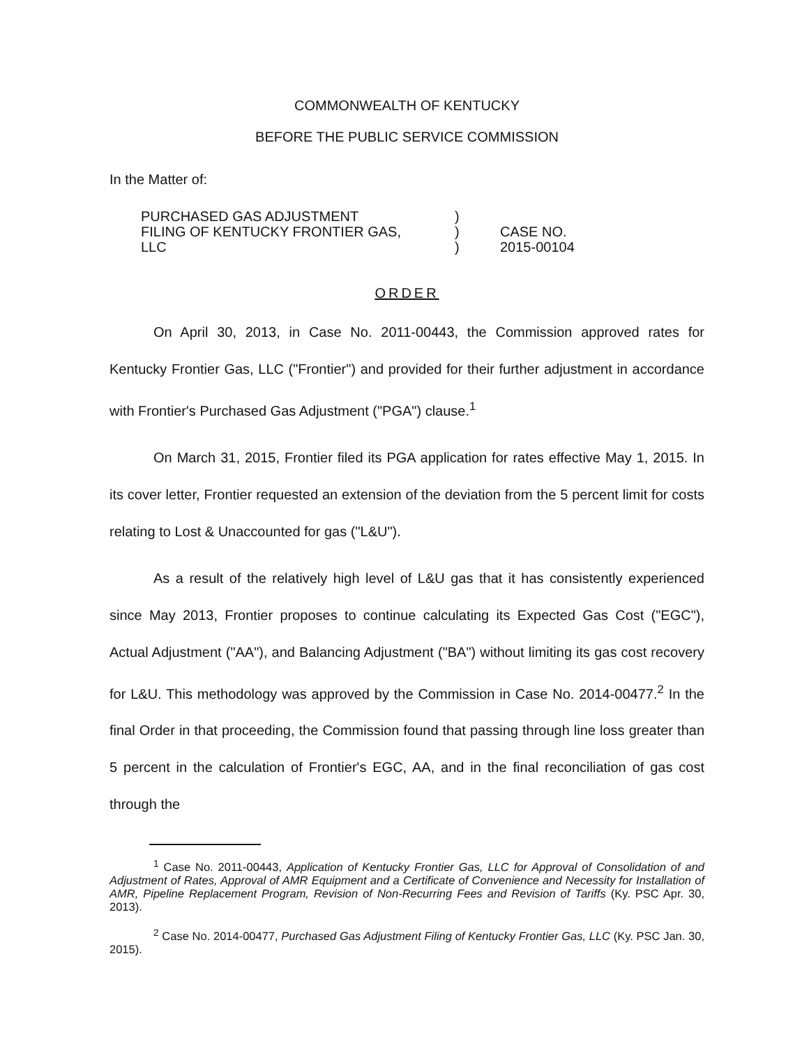COMMONWEALTH OF KENTUCKY
BEFORE THE PUBLIC SERVICE COMMISSION
In the Matter of:
PURCHASED GAS ADJUSTMENT
FILING OF KENTUCKY FRONTIER GAS,
LLC
)
)
)
CASE NO.
2015-00104
ORDER
On April 30, 2013, in Case No. 2011-00443, the Commission approved rates for Kentucky Frontier Gas, LLC ("Frontier") and provided for their further adjustment in accordance with Frontier's Purchased Gas Adjustment ("PGA") clause.<sup>1</sup>
On March 31, 2015, Frontier filed its PGA application for rates effective May 1, 2015. In its cover letter, Frontier requested an extension of the deviation from the 5 percent limit for costs relating to Lost & Unaccounted for gas ("L&U").
As a result of the relatively high level of L&U gas that it has consistently experienced since May 2013, Frontier proposes to continue calculating its Expected Gas Cost ("EGC"), Actual Adjustment ("AA"), and Balancing Adjustment ("BA") without limiting its gas cost recovery for L&U. This methodology was approved by the Commission in Case No. 2014-00477.<sup>2</sup> In the final Order in that proceeding, the Commission found that passing through line loss greater than 5 percent in the calculation of Frontier's EGC, AA, and in the final reconciliation of gas cost through the
<sup>1</sup> Case No. 2011-00443, Application of Kentucky Frontier Gas, LLC for Approval of Consolidation of and Adjustment of Rates, Approval of AMR Equipment and a Certificate of Convenience and Necessity for Installation of AMR, Pipeline Replacement Program, Revision of Non-Recurring Fees and Revision of Tariffs (Ky. PSC Apr. 30, 2013).
<sup>2</sup> Case No. 2014-00477, Purchased Gas Adjustment Filing of Kentucky Frontier Gas, LLC (Ky. PSC Jan. 30, 2015).